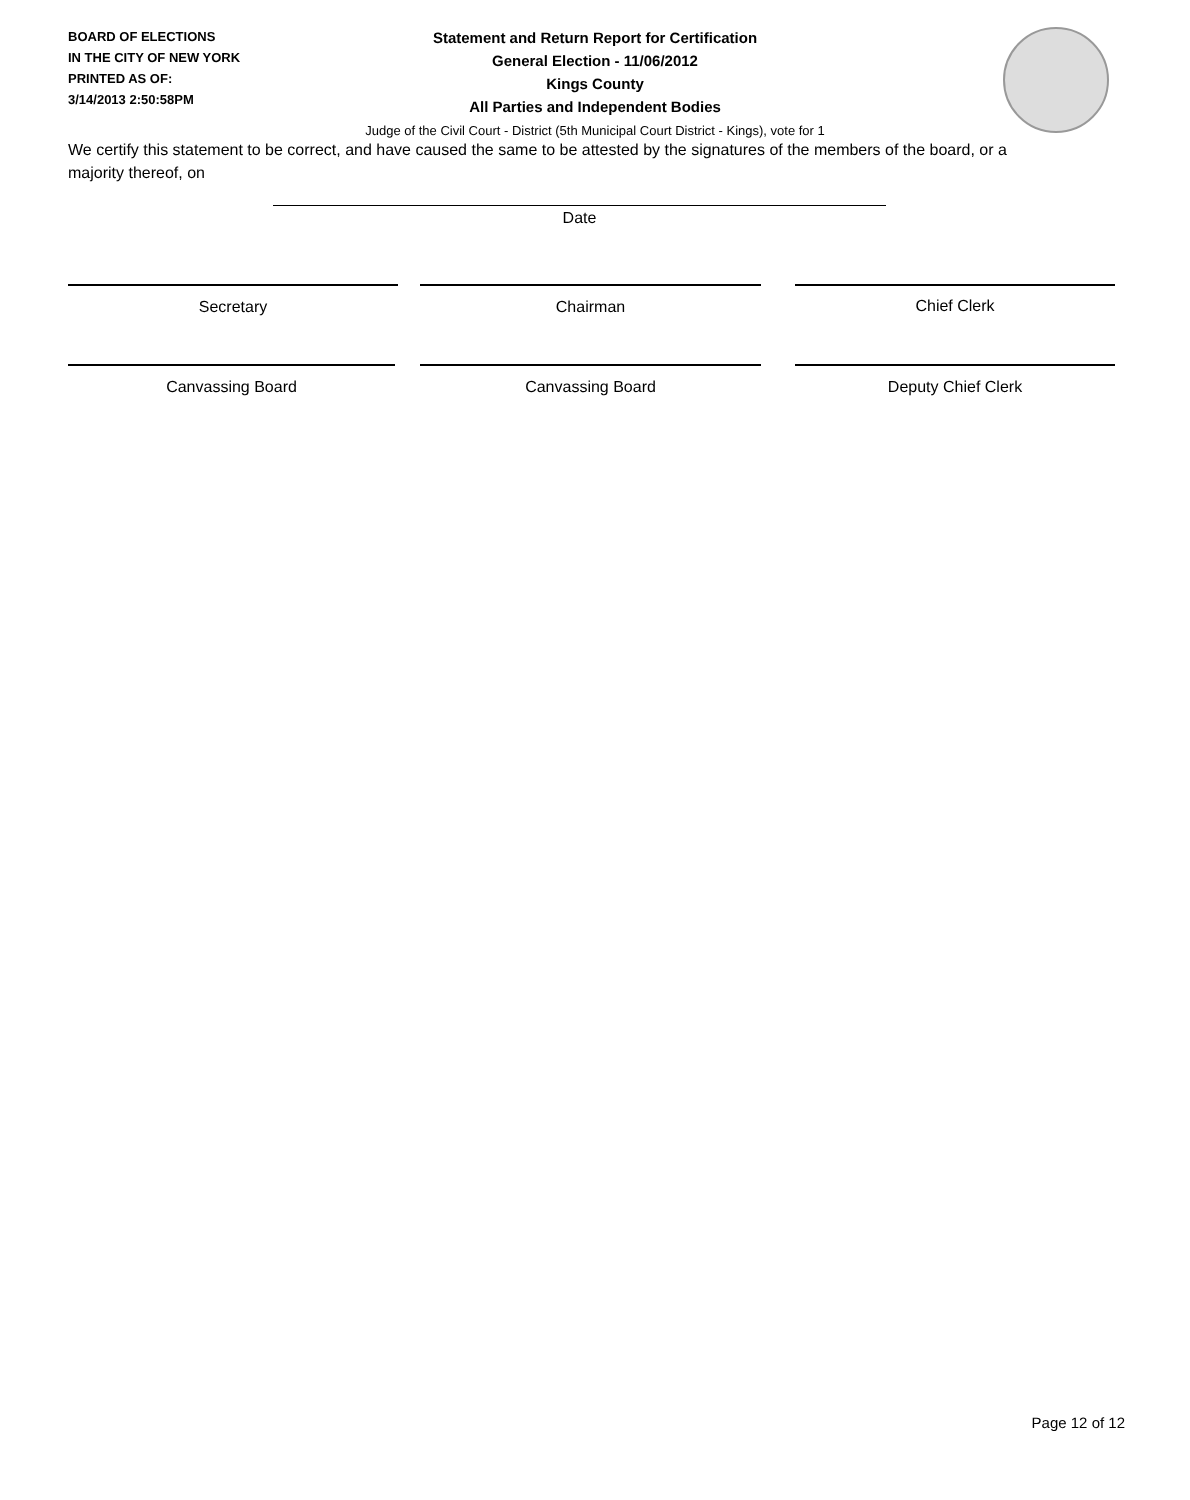BOARD OF ELECTIONS
IN THE CITY OF NEW YORK
PRINTED AS OF:
3/14/2013 2:50:58PM
Statement and Return Report for Certification
General Election - 11/06/2012
Kings County
All Parties and Independent Bodies
Judge of the Civil Court - District (5th Municipal Court District - Kings), vote for 1
We certify this statement to be correct, and have caused the same to be attested by the signatures of the members of the board, or a majority thereof, on
Date
Secretary Chairman Chief Clerk
Canvassing Board Canvassing Board Deputy Chief Clerk
Page 12 of 12